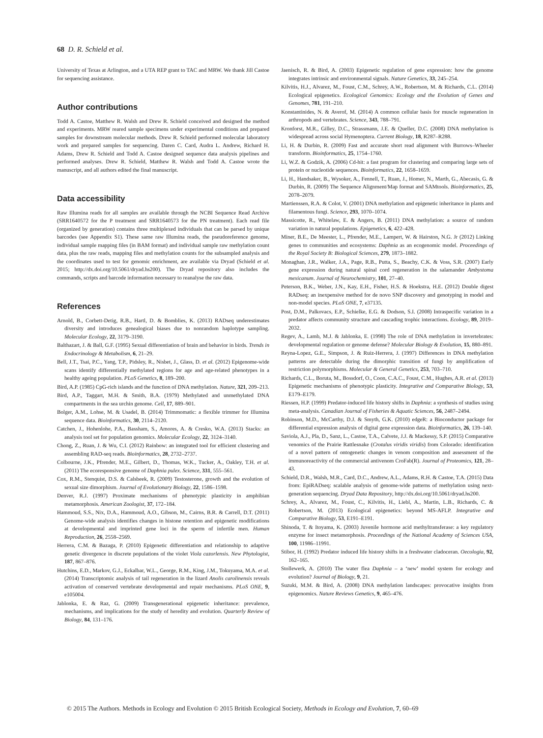68 D. R. Schield et al.
University of Texas at Arlington, and a UTA REP grant to TAC and MRW. We thank Jill Castoe for sequencing assistance.
Author contributions
Todd A. Castoe, Matthew R. Walsh and Drew R. Schield conceived and designed the method and experiments. MRW reared sample specimens under experimental conditions and prepared samples for downstream molecular methods. Drew R. Schield performed molecular laboratory work and prepared samples for sequencing. Daren C. Card, Audra L. Andrew, Richard H. Adams, Drew R. Schield and Todd A. Castoe designed sequence data analysis pipelines and performed analyses. Drew R. Schield, Matthew R. Walsh and Todd A. Castoe wrote the manuscript, and all authors edited the final manuscript.
Data accessibility
Raw Illumina reads for all samples are available through the NCBI Sequence Read Archive (SRR1640572 for the P treatment and SRR1640573 for the PN treatment). Each read file (organized by generation) contains three multiplexed individuals that can be parsed by unique barcodes (see Appendix S1). These same raw Illumina reads, the pseudoreference genome, individual sample mapping files (in BAM format) and individual sample raw methylation count data, plus the raw reads, mapping files and methylation counts for the subsampled analysis and the coordinates used to test for genomic enrichment, are available via Dryad (Schield et al. 2015; http://dx.doi.org/10.5061/dryad.hs200). The Dryad repository also includes the commands, scripts and barcode information necessary to reanalyse the raw data.
References
Arnold, B., Corbett-Detig, R.B., Hartl, D. & Bomblies, K. (2013) RADseq underestimates diversity and introduces genealogical biases due to nonrandom haplotype sampling. Molecular Ecology, 22, 3179–3190.
Balthazart, J. & Ball, G.F. (1995) Sexual differentiation of brain and behavior in birds. Trends in Endocrinology & Metabolism, 6, 21–29.
Bell, J.T., Tsai, P.C., Yang, T.P., Pidsley, R., Nisbet, J., Glass, D. et al. (2012) Epigenome-wide scans identify differentially methylated regions for age and age-related phenotypes in a healthy ageing population. PLoS Genetics, 8, 189–200.
Bird, A.P. (1985) CpG-rich islands and the function of DNA methylation. Nature, 321, 209–213.
Bird, A.P., Taggart, M.H. & Smith, B.A. (1979) Methylated and unmethylated DNA compartments in the sea urchin genome. Cell, 17, 889–901.
Bolger, A.M., Lohse, M. & Usadel, B. (2014) Trimmomatic: a flexible trimmer for Illumina sequence data. Bioinformatics, 30, 2114–2120.
Catchen, J., Hohenlohe, P.A., Bassham, S., Amores, A. & Cresko, W.A. (2013) Stacks: an analysis tool set for population genomics. Molecular Ecology, 22, 3124–3140.
Chong, Z., Ruan, J. & Wu, C.I. (2012) Rainbow: an integrated tool for efficient clustering and assembling RAD-seq reads. Bioinformatics, 28, 2732–2737.
Colbourne, J.K., Pfrender, M.E., Gilbert, D., Thomas, W.K., Tucker, A., Oakley, T.H. et al. (2011) The ecoresponsive genome of Daphnia pulex. Science, 331, 555–561.
Cox, R.M., Stenquist, D.S. & Calsbeek, R. (2009) Testosterone, growth and the evolution of sexual size dimorphism. Journal of Evolutionary Biology, 22, 1586–1598.
Denver, R.J. (1997) Proximate mechanisms of phenotypic plasticity in amphibian metamorphosis. American Zoologist, 37, 172–184.
Hammoud, S.S., Nix, D.A., Hammoud, A.O., Gibson, M., Cairns, B.R. & Carrell, D.T. (2011) Genome-wide analysis identifies changes in histone retention and epigenetic modifications at developmental and imprinted gene loci in the sperm of infertile men. Human Reproduction, 26, 2558–2569.
Herrera, C.M. & Bazaga, P. (2010) Epigenetic differentiation and relationship to adaptive genetic divergence in discrete populations of the violet Viola cazorlensis. New Phytologist, 187, 867–876.
Hutchins, E.D., Markov, G.J., Eckalbar, W.L., George, R.M., King, J.M., Tokuyama, M.A. et al. (2014) Transcriptomic analysis of tail regeneration in the lizard Anolis carolinensis reveals activation of conserved vertebrate developmental and repair mechanisms. PLoS ONE, 9, e105004.
Jablonka, E. & Raz, G. (2009) Transgenerational epigenetic inheritance: prevalence, mechanisms, and implications for the study of heredity and evolution. Quarterly Review of Biology, 84, 131–176.
Jaenisch, R. & Bird, A. (2003) Epigenetic regulation of gene expression: how the genome integrates intrinsic and environmental signals. Nature Genetics, 33, 245–254.
Kilvitis, H.J., Alvarez, M., Foust, C.M., Schrey, A.W., Robertson, M. & Richards, C.L. (2014) Ecological epigenetics. Ecological Genomics: Ecology and the Evolution of Genes and Genomes, 781, 191–210.
Konstantinides, N. & Averof, M. (2014) A common cellular basis for muscle regeneration in arthropods and vertebrates. Science, 343, 788–791.
Kronforst, M.R., Gilley, D.C., Strassmann, J.E. & Queller, D.C. (2008) DNA methylation is widespread across social Hymenoptera. Current Biology, 18, R287–R288.
Li, H. & Durbin, R. (2009) Fast and accurate short read alignment with Burrows–Wheeler transform. Bioinformatics, 25, 1754–1760.
Li, W.Z. & Godzik, A. (2006) Cd-hit: a fast program for clustering and comparing large sets of protein or nucleotide sequences. Bioinformatics, 22, 1658–1659.
Li, H., Handsaker, B., Wysoker, A., Fennell, T., Ruan, J., Homer, N., Marth, G., Abecasis, G. & Durbin, R. (2009) The Sequence Alignment/Map format and SAMtools. Bioinformatics, 25, 2078–2079.
Martienssen, R.A. & Colot, V. (2001) DNA methylation and epigenetic inheritance in plants and filamentous fungi. Science, 293, 1070–1074.
Massicotte, R., Whitelaw, E. & Angers, B. (2011) DNA methylation: a source of random variation in natural populations. Epigenetics, 6, 422–428.
Miner, B.E., De Meester, L., Pfrender, M.E., Lampert, W. & Hairston, N.G. Jr (2012) Linking genes to communities and ecosystems: Daphnia as an ecogenomic model. Proceedings of the Royal Society B: Biological Sciences, 279, 1873–1882.
Monaghan, J.R., Walker, J.A., Page, R.B., Putta, S., Beachy, C.K. & Voss, S.R. (2007) Early gene expression during natural spinal cord regeneration in the salamander Ambystoma mexicanum. Journal of Neurochemistry, 101, 27–40.
Peterson, B.K., Weber, J.N., Kay, E.H., Fisher, H.S. & Hoekstra, H.E. (2012) Double digest RADseq: an inexpensive method for de novo SNP discovery and genotyping in model and non-model species. PLoS ONE, 7, e37135.
Post, D.M., Palkovacs, E.P., Schielke, E.G. & Dodson, S.I. (2008) Intraspecific variation in a predator affects community structure and cascading trophic interactions. Ecology, 89, 2019–2032.
Regev, A., Lamb, M.J. & Jablonka, E. (1998) The role of DNA methylation in invertebrates: developmental regulation or genome defense? Molecular Biology & Evolution, 15, 880–891.
Reyna-Lopez, G.E., Simpson, J. & Ruiz-Herrera, J. (1997) Differences in DNA methylation patterns are detectable during the dimorphic transition of fungi by amplification of restriction polymorphisms. Molecular & General Genetics, 253, 703–710.
Richards, C.L., Boruta, M., Bossdorf, O., Coon, C.A.C., Foust, C.M., Hughes, A.R. et al. (2013) Epigenetic mechanisms of phenotypic plasticity. Integrative and Comparative Biology, 53, E179–E179.
Riessen, H.P. (1999) Predator-induced life history shifts in Daphnia: a synthesis of studies using meta-analysis. Canadian Journal of Fisheries & Aquatic Sciences, 56, 2487–2494.
Robinson, M.D., McCarthy, D.J. & Smyth, G.K. (2010) edgeR: a Bioconductor package for differential expression analysis of digital gene expression data. Bioinformatics, 26, 139–140.
Saviola, A.J., Pla, D., Sanz, L., Castoe, T.A., Calvete, J.J. & Mackessy, S.P. (2015) Comparative venomics of the Prairie Rattlesnake (Crotalus viridis viridis) from Colorado: identification of a novel pattern of ontogenetic changes in venom composition and assessment of the immunoreactivity of the commercial antivenom CroFab(R). Journal of Proteomics, 121, 28–43.
Schield, D.R., Walsh, M.R., Card, D.C., Andrew, A.L., Adams, R.H. & Castoe, T.A. (2015) Data from: EpiRADseq: scalable analysis of genome-wide patterns of methylation using next-generation sequencing. Dryad Data Repository, http://dx.doi.org/10.5061/dryad.hs200.
Schrey, A., Alvarez, M., Foust, C., Kilvitis, H., Liebl, A., Martin, L.B., Richards, C. & Robertson, M. (2013) Ecological epigenetics: beyond MS-AFLP. Integrative and Comparative Biology, 53, E191–E191.
Shinoda, T. & Itoyama, K. (2003) Juvenile hormone acid methyltransferase: a key regulatory enzyme for insect metamorphosis. Proceedings of the National Academy of Sciences USA, 100, 11986–11991.
Stibor, H. (1992) Predator induced life history shifts in a freshwater cladoceran. Oecologia, 92, 162–165.
Stollewerk, A. (2010) The water flea Daphnia – a ‘new’ model system for ecology and evolution? Journal of Biology, 9, 21.
Suzuki, M.M. & Bird, A. (2008) DNA methylation landscapes: provocative insights from epigenomics. Nature Reviews Genetics, 9, 465–476.
© 2015 The Authors. Methods in Ecology and Evolution © 2015 British Ecological Society, Methods in Ecology and Evolution, 7, 60–69